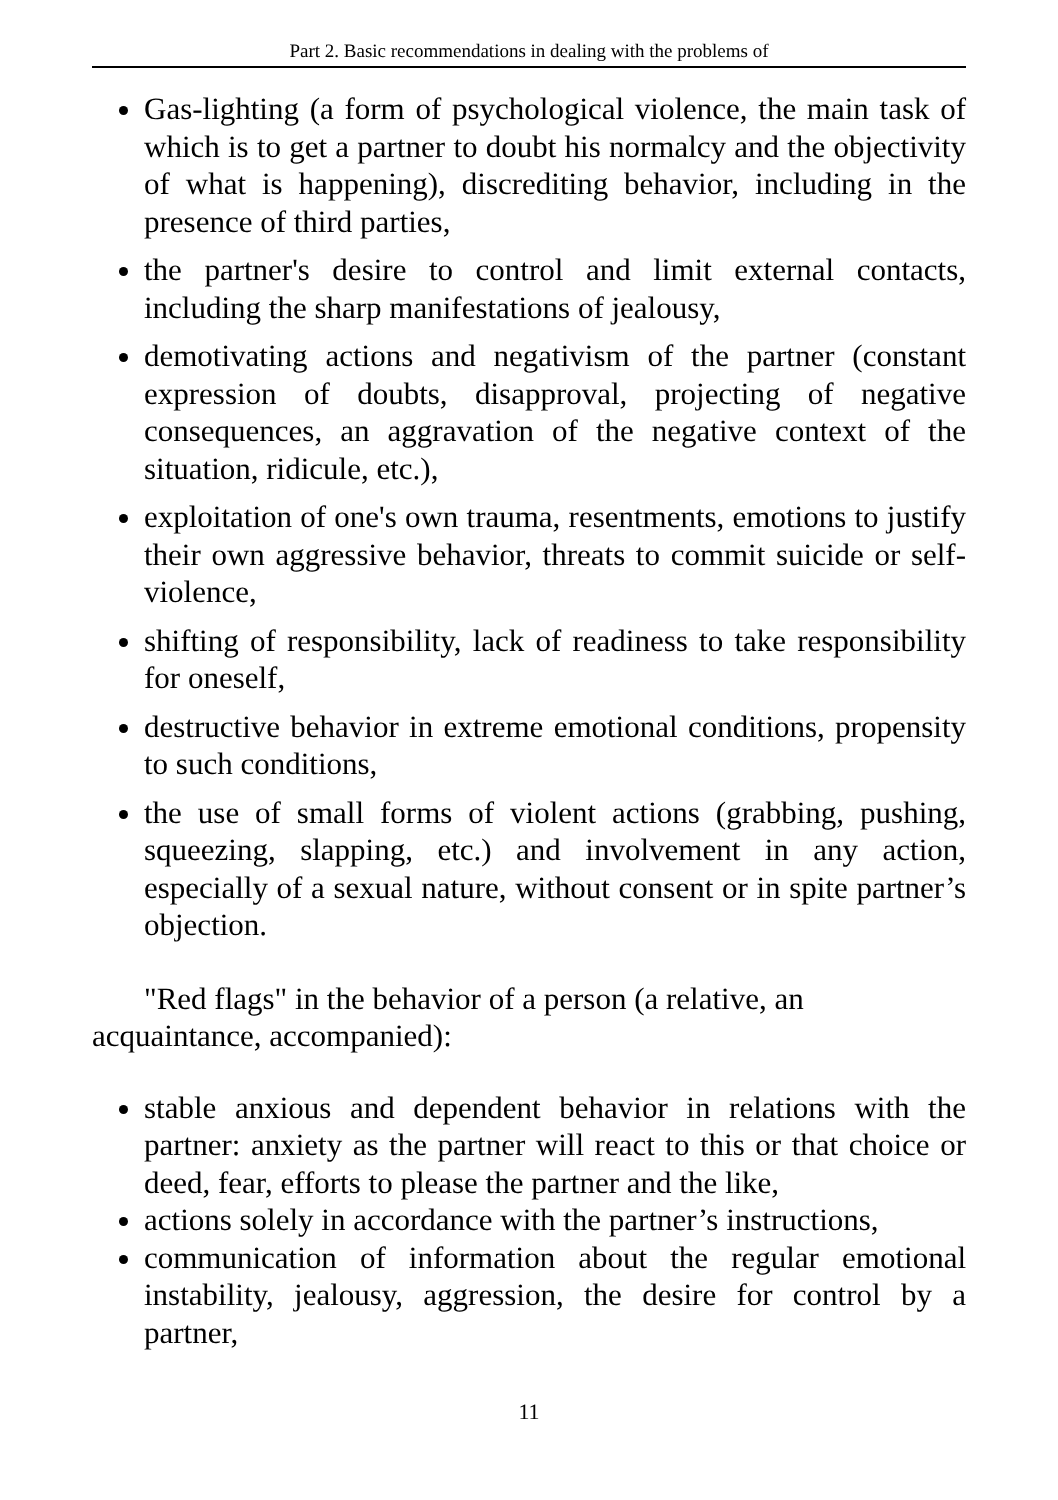Part 2. Basic recommendations in dealing with the problems of
Gas-lighting (a form of psychological violence, the main task of which is to get a partner to doubt his normalcy and the objectivity of what is happening), discrediting behavior, including in the presence of third parties,
the partner's desire to control and limit external contacts, including the sharp manifestations of jealousy,
demotivating actions and negativism of the partner (constant expression of doubts, disapproval, projecting of negative consequences, an aggravation of the negative context of the situation, ridicule, etc.),
exploitation of one's own trauma, resentments, emotions to justify their own aggressive behavior, threats to commit suicide or self-violence,
shifting of responsibility, lack of readiness to take responsibility for oneself,
destructive behavior in extreme emotional conditions, propensity to such conditions,
the use of small forms of violent actions (grabbing, pushing, squeezing, slapping, etc.) and involvement in any action, especially of a sexual nature, without consent or in spite partner’s objection.
"Red flags" in the behavior of a person (a relative, an acquaintance, accompanied):
stable anxious and dependent behavior in relations with the partner: anxiety as the partner will react to this or that choice or deed, fear, efforts to please the partner and the like,
actions solely in accordance with the partner’s instructions,
communication of information about the regular emotional instability, jealousy, aggression, the desire for control by a partner,
11